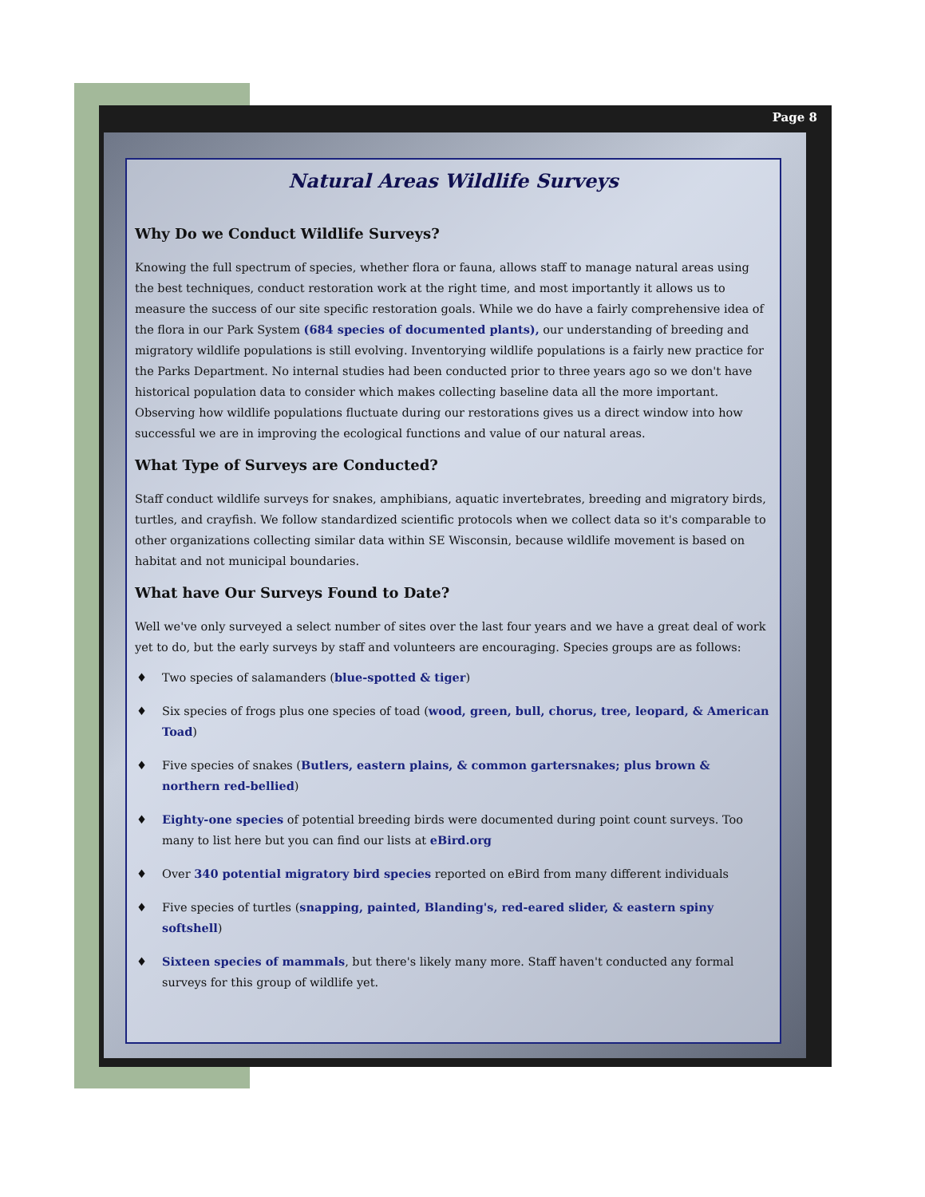Page 8
Natural Areas Wildlife Surveys
Why Do we Conduct Wildlife Surveys?
Knowing the full spectrum of species, whether flora or fauna, allows staff to manage natural areas using the best techniques, conduct restoration work at the right time, and most importantly it allows us to measure the success of our site specific restoration goals. While we do have a fairly comprehensive idea of the flora in our Park System (684 species of documented plants), our understanding of breeding and migratory wildlife populations is still evolving. Inventorying wildlife populations is a fairly new practice for the Parks Department. No internal studies had been conducted prior to three years ago so we don't have historical population data to consider which makes collecting baseline data all the more important. Observing how wildlife populations fluctuate during our restorations gives us a direct window into how successful we are in improving the ecological functions and value of our natural areas.
What Type of Surveys are Conducted?
Staff conduct wildlife surveys for snakes, amphibians, aquatic invertebrates, breeding and migratory birds, turtles, and crayfish. We follow standardized scientific protocols when we collect data so it's comparable to other organizations collecting similar data within SE Wisconsin, because wildlife movement is based on habitat and not municipal boundaries.
What have Our Surveys Found to Date?
Well we've only surveyed a select number of sites over the last four years and we have a great deal of work yet to do, but the early surveys by staff and volunteers are encouraging. Species groups are as follows:
♦ Two species of salamanders (blue-spotted & tiger)
♦ Six species of frogs plus one species of toad (wood, green, bull, chorus, tree, leopard, & American Toad)
♦ Five species of snakes (Butlers, eastern plains, & common gartersnakes; plus brown & northern red-bellied)
♦ Eighty-one species of potential breeding birds were documented during point count surveys. Too many to list here but you can find our lists at eBird.org
♦ Over 340 potential migratory bird species reported on eBird from many different individuals
♦ Five species of turtles (snapping, painted, Blanding's, red-eared slider, & eastern spiny softshell)
♦ Sixteen species of mammals, but there's likely many more. Staff haven't conducted any formal surveys for this group of wildlife yet.